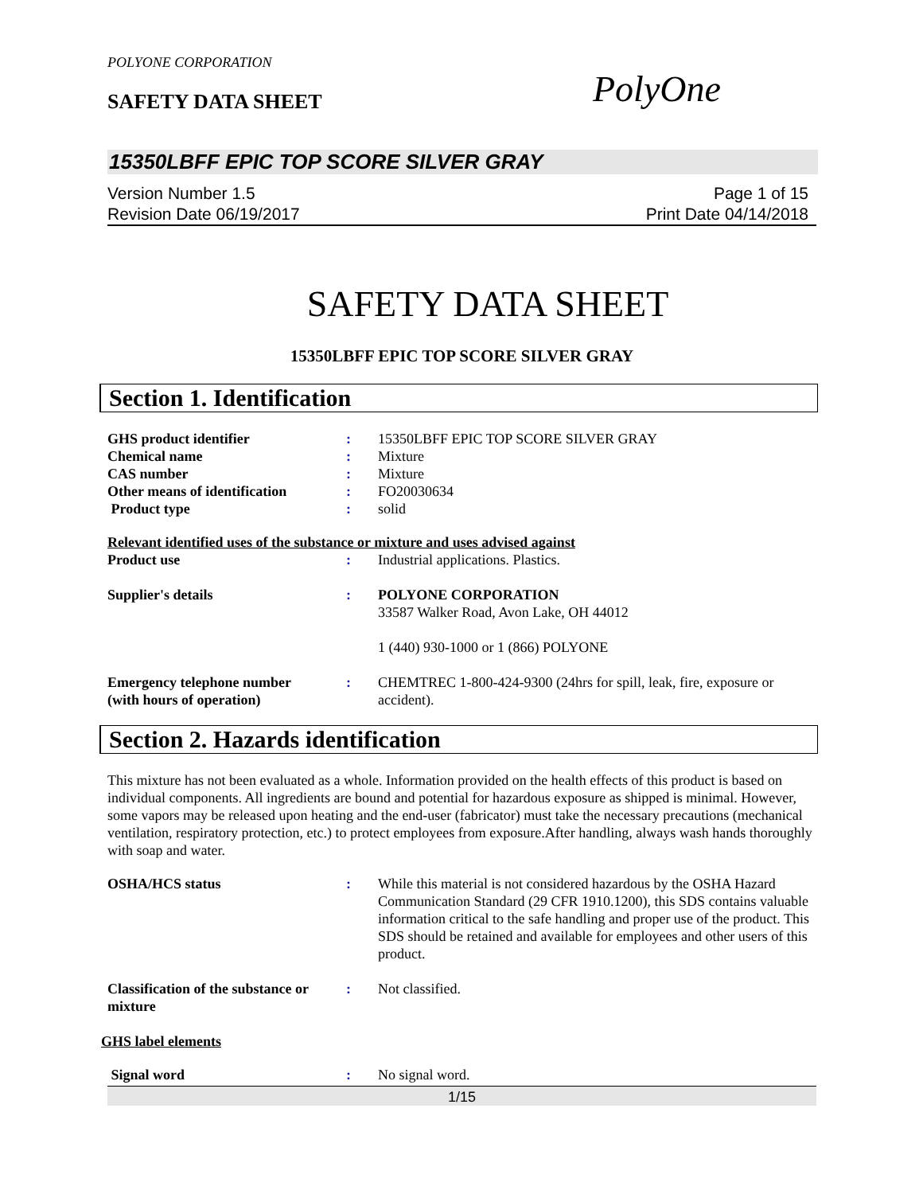POLYONE CORPORATION
SAFETY DATA SHEET PolyOne
15350LBFF EPIC TOP SCORE SILVER GRAY
Version Number 1.5
Revision Date 06/19/2017
Page 1 of 15
Print Date 04/14/2018
SAFETY DATA SHEET
15350LBFF EPIC TOP SCORE SILVER GRAY
Section 1. Identification
| GHS product identifier | : | 15350LBFF EPIC TOP SCORE SILVER GRAY |
| Chemical name | : | Mixture |
| CAS number | : | Mixture |
| Other means of identification | : | FO20030634 |
| Product type | : | solid |
| Relevant identified uses of the substance or mixture and uses advised against | | |
| Product use | : | Industrial applications. Plastics. |
| Supplier's details | : | POLYONE CORPORATION 33587 Walker Road, Avon Lake, OH 44012 1 (440) 930-1000 or 1 (866) POLYONE |
| Emergency telephone number (with hours of operation) | : | CHEMTREC 1-800-424-9300 (24hrs for spill, leak, fire, exposure or accident). |
Section 2. Hazards identification
This mixture has not been evaluated as a whole. Information provided on the health effects of this product is based on individual components. All ingredients are bound and potential for hazardous exposure as shipped is minimal. However, some vapors may be released upon heating and the end-user (fabricator) must take the necessary precautions (mechanical ventilation, respiratory protection, etc.) to protect employees from exposure.After handling, always wash hands thoroughly with soap and water.
| OSHA/HCS status | : | While this material is not considered hazardous by the OSHA Hazard Communication Standard (29 CFR 1910.1200), this SDS contains valuable information critical to the safe handling and proper use of the product. This SDS should be retained and available for employees and other users of this product. |
| Classification of the substance or mixture | : | Not classified. |
| GHS label elements | | |
| Signal word | : | No signal word. |
1/15